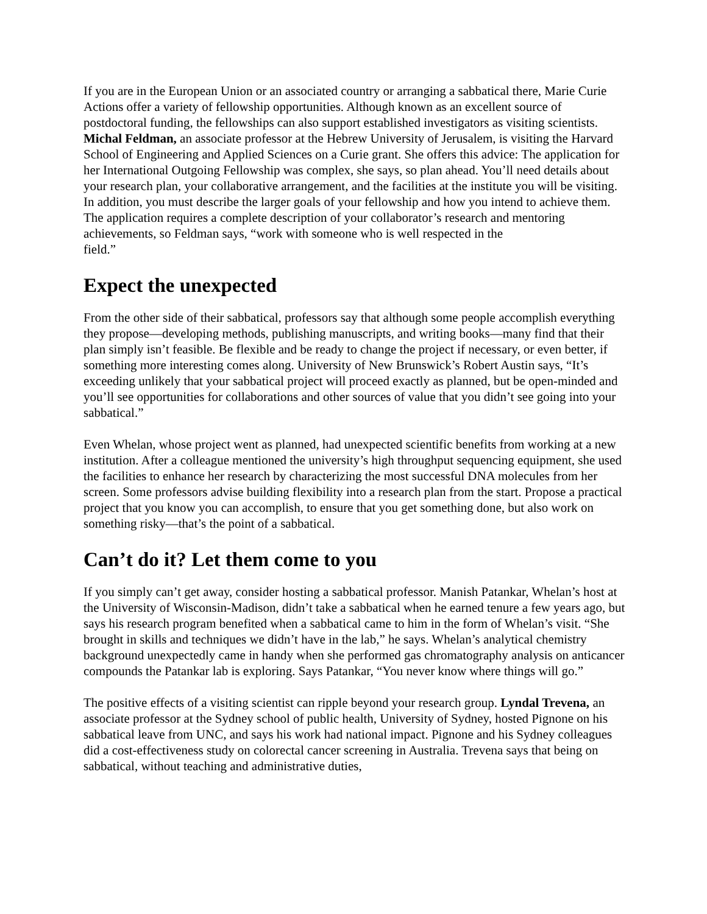If you are in the European Union or an associated country or arranging a sabbatical there, Marie Curie Actions offer a variety of fellowship opportunities. Although known as an excellent source of postdoctoral funding, the fellowships can also support established investigators as visiting scientists. Michal Feldman, an associate professor at the Hebrew University of Jerusalem, is visiting the Harvard School of Engineering and Applied Sciences on a Curie grant. She offers this advice: The application for her International Outgoing Fellowship was complex, she says, so plan ahead. You’ll need details about your research plan, your collaborative arrangement, and the facilities at the institute you will be visiting. In addition, you must describe the larger goals of your fellowship and how you intend to achieve them. The application requires a complete description of your collaborator’s research and mentoring achievements, so Feldman says, “work with someone who is well respected in the
field.”
Expect the unexpected
From the other side of their sabbatical, professors say that although some people accomplish everything they propose—developing methods, publishing manuscripts, and writing books—many find that their plan simply isn’t feasible. Be flexible and be ready to change the project if necessary, or even better, if something more interesting comes along. University of New Brunswick’s Robert Austin says, “It’s exceeding unlikely that your sabbatical project will proceed exactly as planned, but be open-minded and you’ll see opportunities for collaborations and other sources of value that you didn’t see going into your sabbatical.”
Even Whelan, whose project went as planned, had unexpected scientific benefits from working at a new institution. After a colleague mentioned the university’s high throughput sequencing equipment, she used the facilities to enhance her research by characterizing the most successful DNA molecules from her screen. Some professors advise building flexibility into a research plan from the start. Propose a practical project that you know you can accomplish, to ensure that you get something done, but also work on something risky—that’s the point of a sabbatical.
Can’t do it? Let them come to you
If you simply can’t get away, consider hosting a sabbatical professor. Manish Patankar, Whelan’s host at the University of Wisconsin-Madison, didn’t take a sabbatical when he earned tenure a few years ago, but says his research program benefited when a sabbatical came to him in the form of Whelan’s visit. “She brought in skills and techniques we didn’t have in the lab,” he says. Whelan’s analytical chemistry background unexpectedly came in handy when she performed gas chromatography analysis on anticancer compounds the Patankar lab is exploring. Says Patankar, “You never know where things will go.”
The positive effects of a visiting scientist can ripple beyond your research group. Lyndal Trevena, an associate professor at the Sydney school of public health, University of Sydney, hosted Pignone on his sabbatical leave from UNC, and says his work had national impact. Pignone and his Sydney colleagues did a cost-effectiveness study on colorectal cancer screening in Australia. Trevena says that being on sabbatical, without teaching and administrative duties,